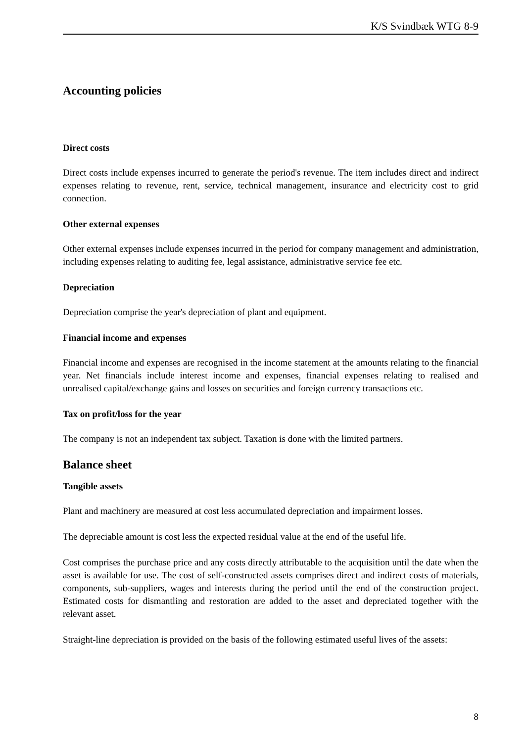K/S Svindbæk WTG 8-9
Accounting policies
Direct costs
Direct costs include expenses incurred to generate the period's revenue. The item includes direct and indirect expenses relating to revenue, rent, service, technical management, insurance and electricity cost to grid connection.
Other external expenses
Other external expenses include expenses incurred in the period for company management and administration, including expenses relating to auditing fee, legal assistance, administrative service fee etc.
Depreciation
Depreciation comprise the year's depreciation of plant and equipment.
Financial income and expenses
Financial income and expenses are recognised in the income statement at the amounts relating to the financial year. Net financials include interest income and expenses, financial expenses relating to realised and unrealised capital/exchange gains and losses on securities and foreign currency transactions etc.
Tax on profit/loss for the year
The company is not an independent tax subject. Taxation is done with the limited partners.
Balance sheet
Tangible assets
Plant and machinery are measured at cost less accumulated depreciation and impairment losses.
The depreciable amount is cost less the expected residual value at the end of the useful life.
Cost comprises the purchase price and any costs directly attributable to the acquisition until the date when the asset is available for use. The cost of self-constructed assets comprises direct and indirect costs of materials, components, sub-suppliers, wages and interests during the period until the end of the construction project. Estimated costs for dismantling and restoration are added to the asset and depreciated together with the relevant asset.
Straight-line depreciation is provided on the basis of the following estimated useful lives of the assets:
8